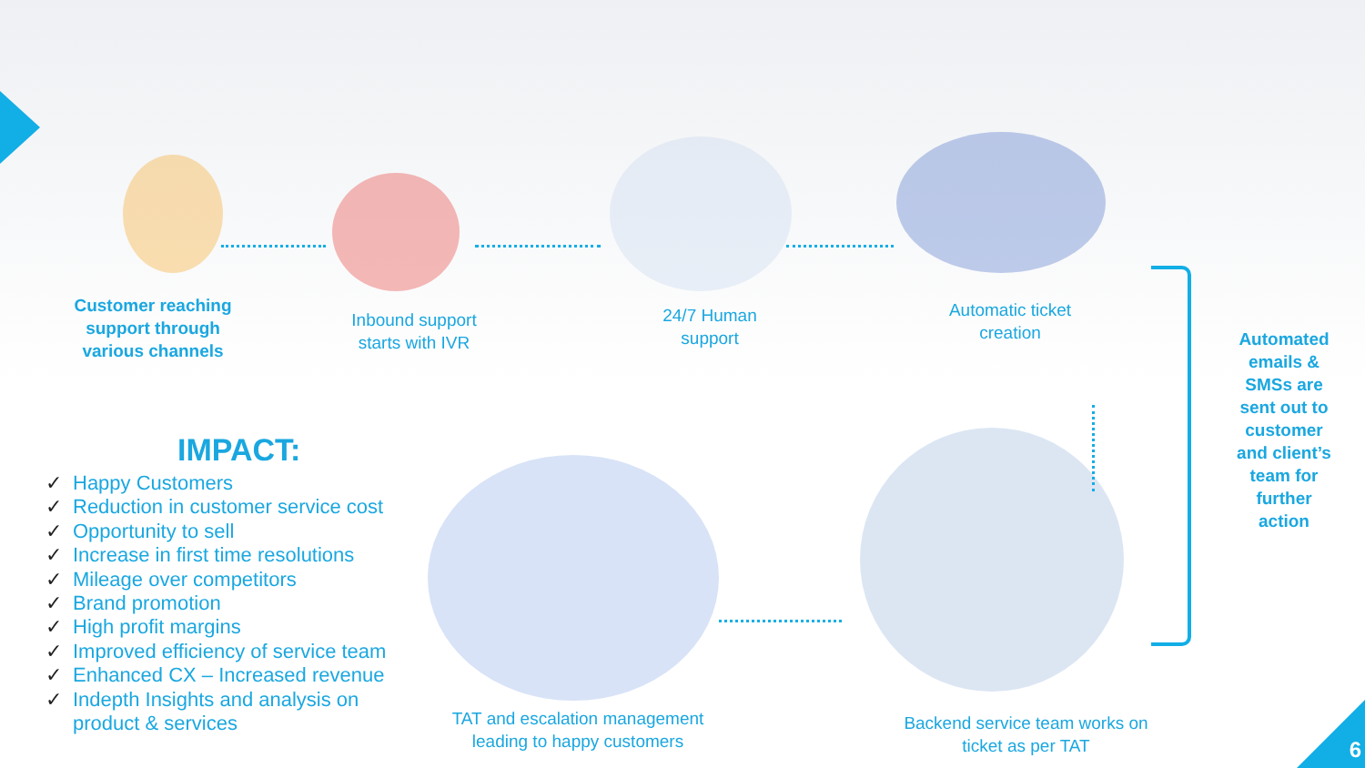Customer reaching support through various channels
Inbound support starts with IVR
24/7 Human support
Automatic ticket creation
Automated emails & SMSs are sent out to customer and client’s team for further action
TAT and escalation management leading to happy customers
Backend service team works on ticket as per TAT
IMPACT:
✓ Happy Customers
✓ Reduction in customer service cost
✓ Opportunity to sell
✓ Increase in first time resolutions
✓ Mileage over competitors
✓ Brand promotion
✓ High profit margins
✓ Improved efficiency of service team
✓ Enhanced CX – Increased revenue
✓ Indepth Insights and analysis on product & services
6